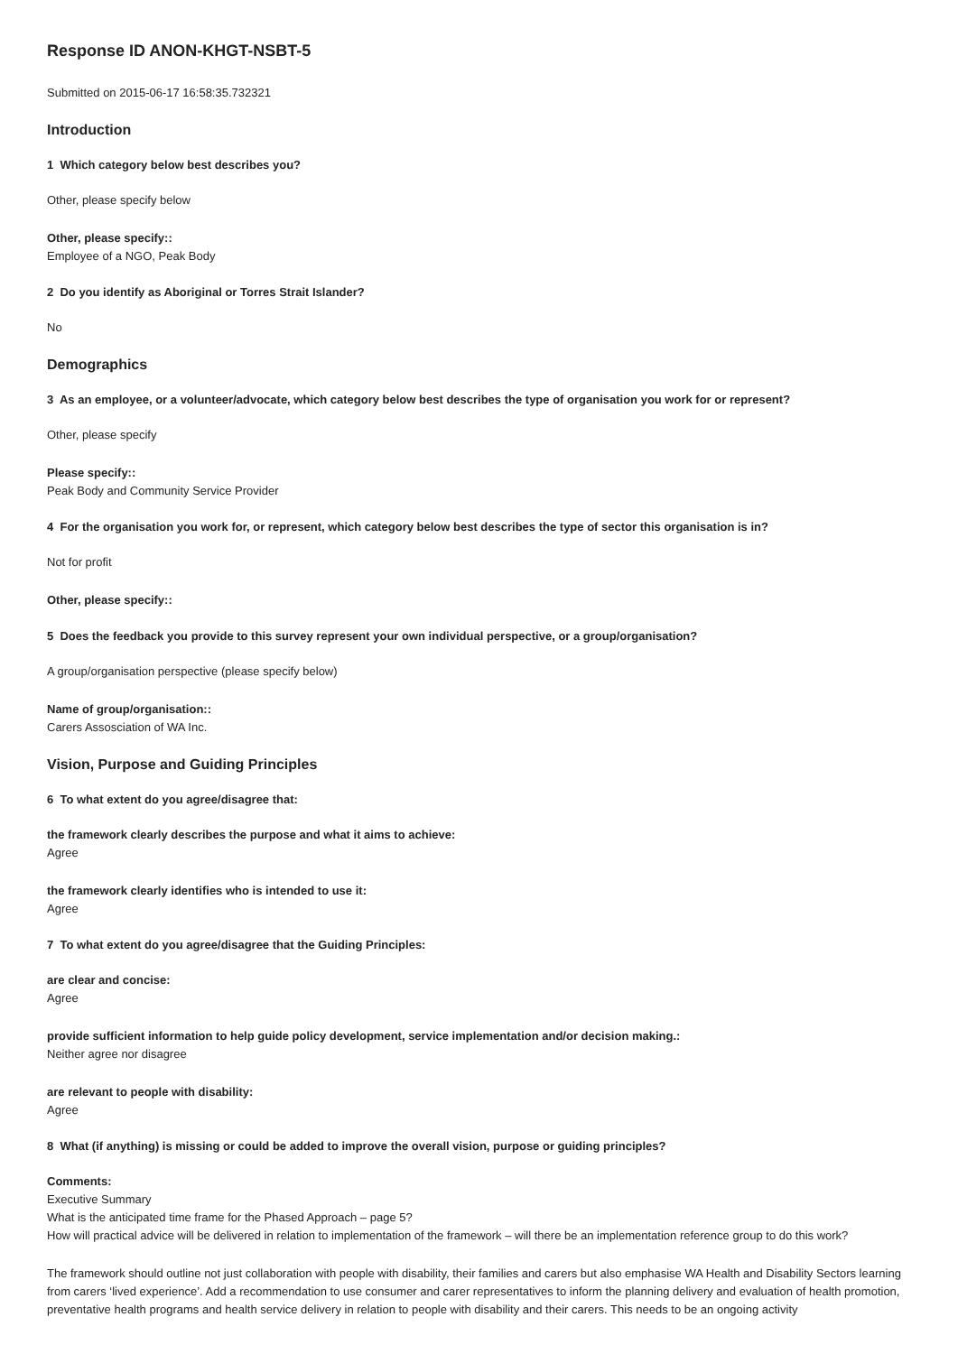Response ID ANON-KHGT-NSBT-5
Submitted on 2015-06-17 16:58:35.732321
Introduction
1 Which category below best describes you?
Other, please specify below
Other, please specify::
Employee of a NGO, Peak Body
2 Do you identify as Aboriginal or Torres Strait Islander?
No
Demographics
3 As an employee, or a volunteer/advocate, which category below best describes the type of organisation you work for or represent?
Other, please specify
Please specify::
Peak Body and Community Service Provider
4 For the organisation you work for, or represent, which category below best describes the type of sector this organisation is in?
Not for profit
Other, please specify::
5 Does the feedback you provide to this survey represent your own individual perspective, or a group/organisation?
A group/organisation perspective (please specify below)
Name of group/organisation::
Carers Assosciation of WA Inc.
Vision, Purpose and Guiding Principles
6 To what extent do you agree/disagree that:
the framework clearly describes the purpose and what it aims to achieve:
Agree
the framework clearly identifies who is intended to use it:
Agree
7 To what extent do you agree/disagree that the Guiding Principles:
are clear and concise:
Agree
provide sufficient information to help guide policy development, service implementation and/or decision making.:
Neither agree nor disagree
are relevant to people with disability:
Agree
8 What (if anything) is missing or could be added to improve the overall vision, purpose or guiding principles?
Comments:
Executive Summary
What is the anticipated time frame for the Phased Approach – page 5?
How will practical advice will be delivered in relation to implementation of the framework – will there be an implementation reference group to do this work?
The framework should outline not just collaboration with people with disability, their families and carers but also emphasise WA Health and Disability Sectors learning from carers ‘lived experience’. Add a recommendation to use consumer and carer representatives to inform the planning delivery and evaluation of health promotion, preventative health programs and health service delivery in relation to people with disability and their carers. This needs to be an ongoing activity